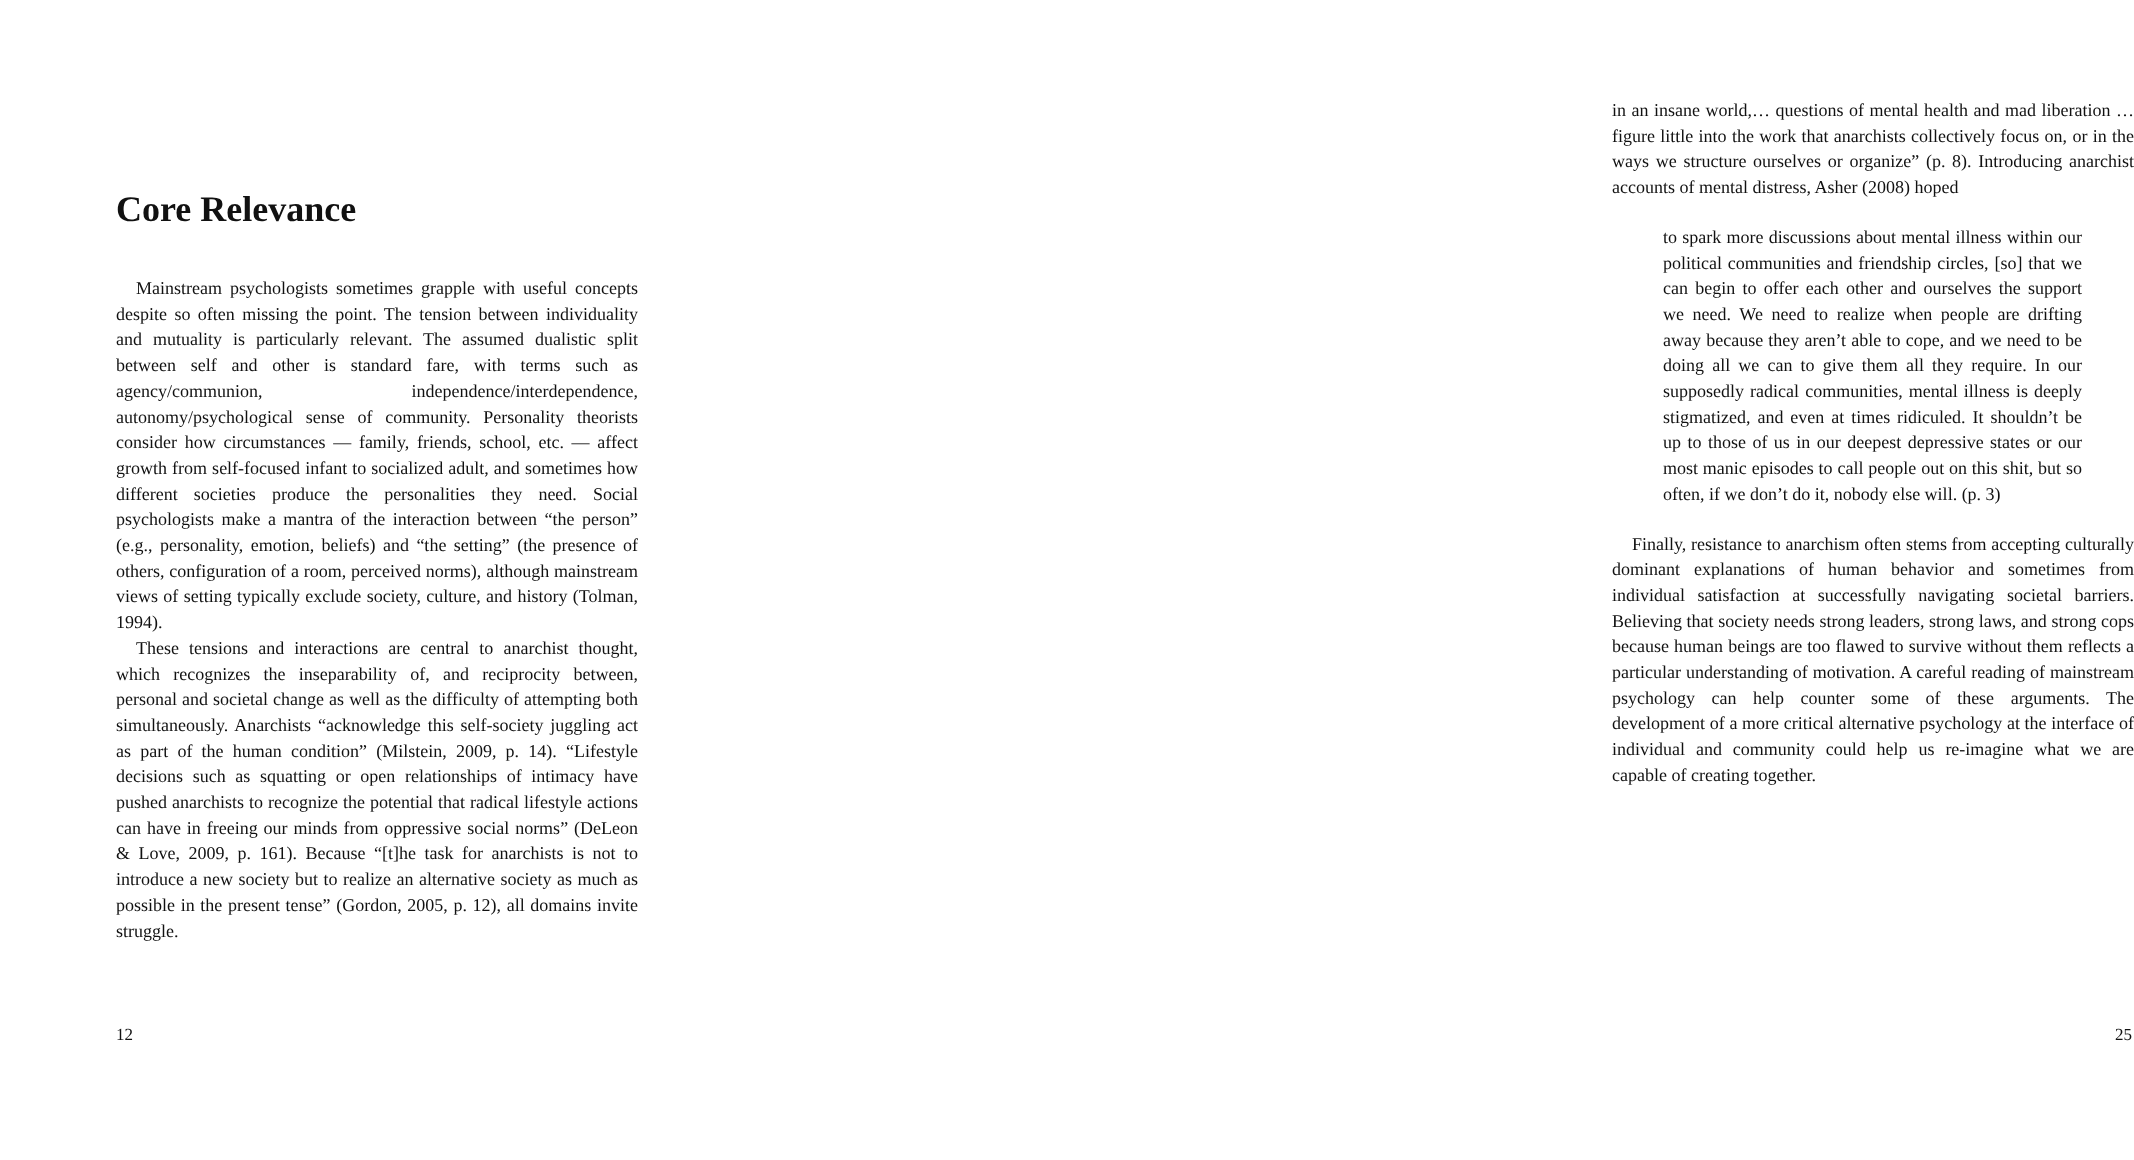Core Relevance
Mainstream psychologists sometimes grapple with useful concepts despite so often missing the point. The tension between individuality and mutuality is particularly relevant. The assumed dualistic split between self and other is standard fare, with terms such as agency/communion, independence/interdependence, autonomy/psychological sense of community. Personality theorists consider how circumstances — family, friends, school, etc. — affect growth from self-focused infant to socialized adult, and sometimes how different societies produce the personalities they need. Social psychologists make a mantra of the interaction between “the person” (e.g., personality, emotion, beliefs) and “the setting” (the presence of others, configuration of a room, perceived norms), although mainstream views of setting typically exclude society, culture, and history (Tolman, 1994).
These tensions and interactions are central to anarchist thought, which recognizes the inseparability of, and reciprocity between, personal and societal change as well as the difficulty of attempting both simultaneously. Anarchists “acknowledge this self-society juggling act as part of the human condition” (Milstein, 2009, p. 14). “Lifestyle decisions such as squatting or open relationships of intimacy have pushed anarchists to recognize the potential that radical lifestyle actions can have in freeing our minds from oppressive social norms” (DeLeon & Love, 2009, p. 161). Because “[t]he task for anarchists is not to introduce a new society but to realize an alternative society as much as possible in the present tense” (Gordon, 2005, p. 12), all domains invite struggle.
12
in an insane world,… questions of mental health and mad liberation … figure little into the work that anarchists collectively focus on, or in the ways we structure ourselves or organize” (p. 8). Introducing anarchist accounts of mental distress, Asher (2008) hoped
to spark more discussions about mental illness within our political communities and friendship circles, [so] that we can begin to offer each other and ourselves the support we need. We need to realize when people are drifting away because they aren’t able to cope, and we need to be doing all we can to give them all they require. In our supposedly radical communities, mental illness is deeply stigmatized, and even at times ridiculed. It shouldn’t be up to those of us in our deepest depressive states or our most manic episodes to call people out on this shit, but so often, if we don’t do it, nobody else will. (p. 3)
Finally, resistance to anarchism often stems from accepting culturally dominant explanations of human behavior and sometimes from individual satisfaction at successfully navigating societal barriers. Believing that society needs strong leaders, strong laws, and strong cops because human beings are too flawed to survive without them reflects a particular understanding of motivation. A careful reading of mainstream psychology can help counter some of these arguments. The development of a more critical alternative psychology at the interface of individual and community could help us re-imagine what we are capable of creating together.
25